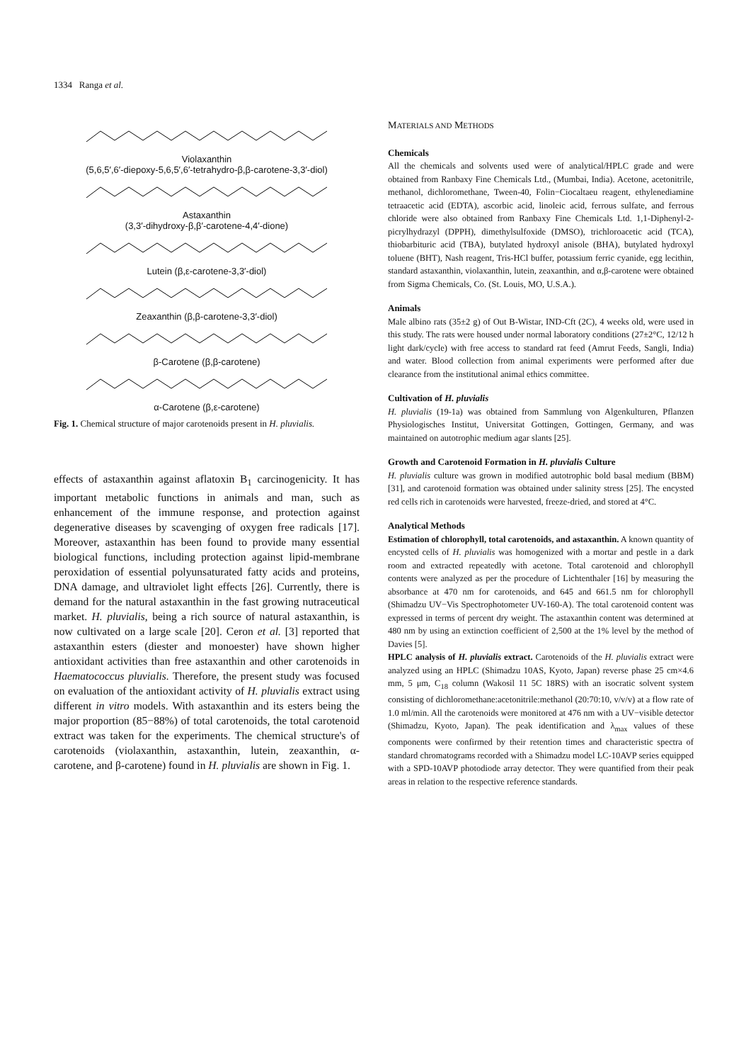1334 Ranga et al.
Violaxanthin
(5,6,5′,6′-diepoxy-5,6,5′,6′-tetrahydro-β,β-carotene-3,3′-diol)
Astaxanthin
(3,3′-dihydroxy-β,β′-carotene-4,4′-dione)
Lutein (β,ε-carotene-3,3′-diol)
Zeaxanthin (β,β-carotene-3,3′-diol)
β-Carotene (β,β-carotene)
α-Carotene (β,ε-carotene)
Fig. 1. Chemical structure of major carotenoids present in H. pluvialis.
effects of astaxanthin against aflatoxin B<sub>1</sub> carcinogenicity. It has important metabolic functions in animals and man, such as enhancement of the immune response, and protection against degenerative diseases by scavenging of oxygen free radicals [17]. Moreover, astaxanthin has been found to provide many essential biological functions, including protection against lipid-membrane peroxidation of essential polyunsaturated fatty acids and proteins, DNA damage, and ultraviolet light effects [26]. Currently, there is demand for the natural astaxanthin in the fast growing nutraceutical market. H. pluvialis, being a rich source of natural astaxanthin, is now cultivated on a large scale [20]. Ceron et al. [3] reported that astaxanthin esters (diester and monoester) have shown higher antioxidant activities than free astaxanthin and other carotenoids in Haematococcus pluvialis. Therefore, the present study was focused on evaluation of the antioxidant activity of H. pluvialis extract using different in vitro models. With astaxanthin and its esters being the major proportion (85−88%) of total carotenoids, the total carotenoid extract was taken for the experiments. The chemical structure's of carotenoids (violaxanthin, astaxanthin, lutein, zeaxanthin, α-carotene, and β-carotene) found in H. pluvialis are shown in Fig. 1.
MATERIALS AND METHODS
Chemicals
All the chemicals and solvents used were of analytical/HPLC grade and were obtained from Ranbaxy Fine Chemicals Ltd., (Mumbai, India). Acetone, acetonitrile, methanol, dichloromethane, Tween-40, Folin−Ciocaltaeu reagent, ethylenediamine tetraacetic acid (EDTA), ascorbic acid, linoleic acid, ferrous sulfate, and ferrous chloride were also obtained from Ranbaxy Fine Chemicals Ltd. 1,1-Diphenyl-2-picrylhydrazyl (DPPH), dimethylsulfoxide (DMSO), trichloroacetic acid (TCA), thiobarbituric acid (TBA), butylated hydroxyl anisole (BHA), butylated hydroxyl toluene (BHT), Nash reagent, Tris-HCl buffer, potassium ferric cyanide, egg lecithin, standard astaxanthin, violaxanthin, lutein, zeaxanthin, and α,β-carotene were obtained from Sigma Chemicals, Co. (St. Louis, MO, U.S.A.).
Animals
Male albino rats (35±2 g) of Out B-Wistar, IND-Cft (2C), 4 weeks old, were used in this study. The rats were housed under normal laboratory conditions (27±2°C, 12/12 h light dark/cycle) with free access to standard rat feed (Amrut Feeds, Sangli, India) and water. Blood collection from animal experiments were performed after due clearance from the institutional animal ethics committee.
Cultivation of H. pluvialis
H. pluvialis (19-1a) was obtained from Sammlung von Algenkulturen, Pflanzen Physiologisches Institut, Universitat Gottingen, Gottingen, Germany, and was maintained on autotrophic medium agar slants [25].
Growth and Carotenoid Formation in H. pluvialis Culture
H. pluvialis culture was grown in modified autotrophic bold basal medium (BBM) [31], and carotenoid formation was obtained under salinity stress [25]. The encysted red cells rich in carotenoids were harvested, freeze-dried, and stored at 4°C.
Analytical Methods
Estimation of chlorophyll, total carotenoids, and astaxanthin. A known quantity of encysted cells of H. pluvialis was homogenized with a mortar and pestle in a dark room and extracted repeatedly with acetone. Total carotenoid and chlorophyll contents were analyzed as per the procedure of Lichtenthaler [16] by measuring the absorbance at 470 nm for carotenoids, and 645 and 661.5 nm for chlorophyll (Shimadzu UV−Vis Spectrophotometer UV-160-A). The total carotenoid content was expressed in terms of percent dry weight. The astaxanthin content was determined at 480 nm by using an extinction coefficient of 2,500 at the 1% level by the method of Davies [5].
HPLC analysis of H. pluvialis extract. Carotenoids of the H. pluvialis extract were analyzed using an HPLC (Shimadzu 10AS, Kyoto, Japan) reverse phase 25 cm×4.6 mm, 5 μm, C<sub>18</sub> column (Wakosil 11 5C 18RS) with an isocratic solvent system consisting of dichloromethane:acetonitrile:methanol (20:70:10, v/v/v) at a flow rate of 1.0 ml/min. All the carotenoids were monitored at 476 nm with a UV−visible detector (Shimadzu, Kyoto, Japan). The peak identification and λ<sub>max</sub> values of these components were confirmed by their retention times and characteristic spectra of standard chromatograms recorded with a Shimadzu model LC-10AVP series equipped with a SPD-10AVP photodiode array detector. They were quantified from their peak areas in relation to the respective reference standards.